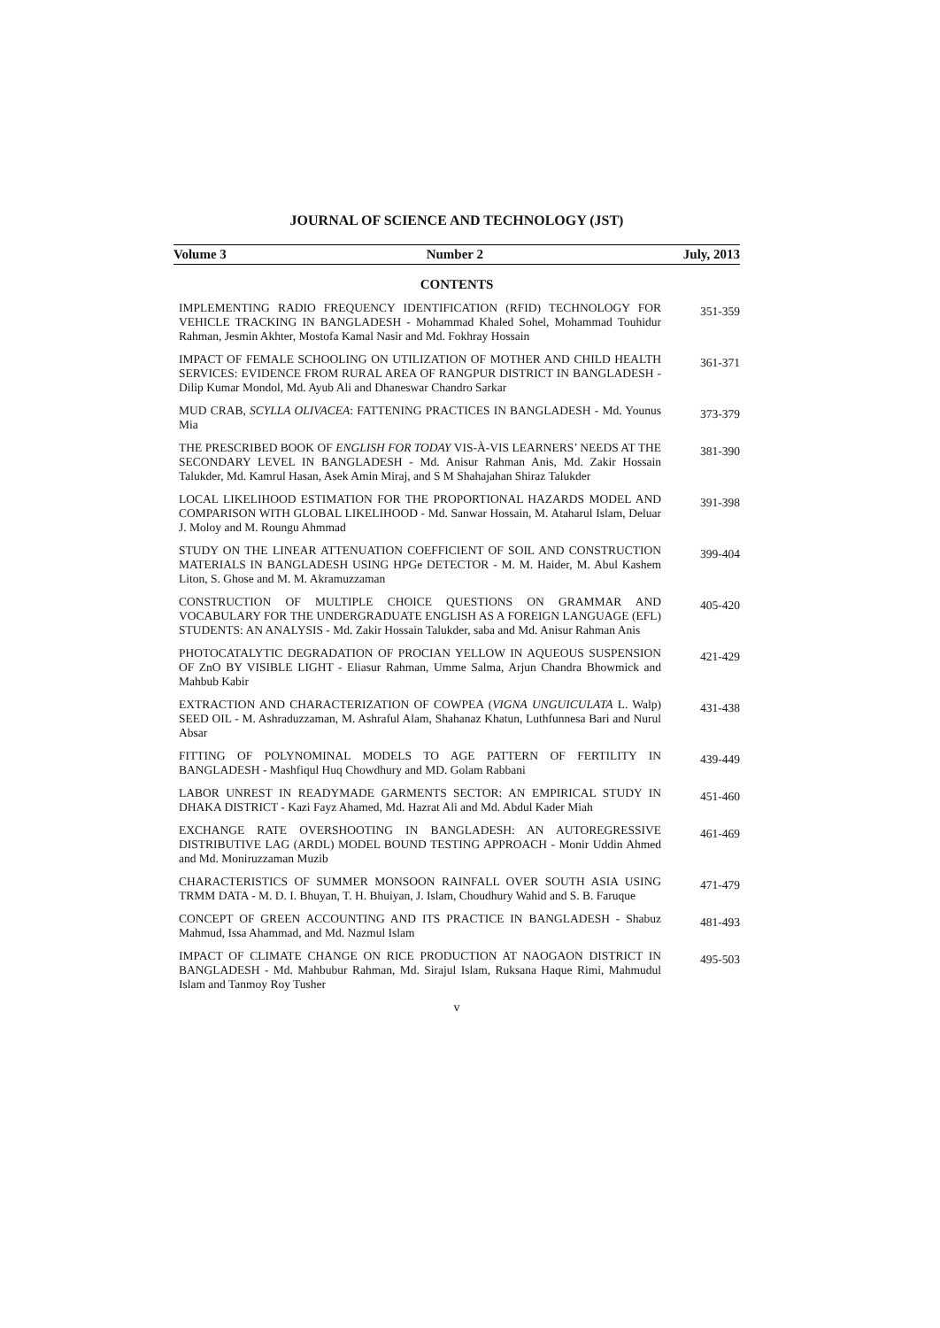JOURNAL OF SCIENCE AND TECHNOLOGY (JST)
Volume 3 Number 2 July, 2013
CONTENTS
IMPLEMENTING RADIO FREQUENCY IDENTIFICATION (RFID) TECHNOLOGY FOR VEHICLE TRACKING IN BANGLADESH - Mohammad Khaled Sohel, Mohammad Touhidur Rahman, Jesmin Akhter, Mostofa Kamal Nasir and Md. Fokhray Hossain
351-359
IMPACT OF FEMALE SCHOOLING ON UTILIZATION OF MOTHER AND CHILD HEALTH SERVICES: EVIDENCE FROM RURAL AREA OF RANGPUR DISTRICT IN BANGLADESH - Dilip Kumar Mondol, Md. Ayub Ali and Dhaneswar Chandro Sarkar
361-371
MUD CRAB, SCYLLA OLIVACEA: FATTENING PRACTICES IN BANGLADESH - Md. Younus Mia
373-379
THE PRESCRIBED BOOK OF ENGLISH FOR TODAY VIS-À-VIS LEARNERS’ NEEDS AT THE SECONDARY LEVEL IN BANGLADESH - Md. Anisur Rahman Anis, Md. Zakir Hossain Talukder, Md. Kamrul Hasan, Asek Amin Miraj, and S M Shahajahan Shiraz Talukder
381-390
LOCAL LIKELIHOOD ESTIMATION FOR THE PROPORTIONAL HAZARDS MODEL AND COMPARISON WITH GLOBAL LIKELIHOOD - Md. Sanwar Hossain, M. Ataharul Islam, Deluar J. Moloy and M. Roungu Ahmmad
391-398
STUDY ON THE LINEAR ATTENUATION COEFFICIENT OF SOIL AND CONSTRUCTION MATERIALS IN BANGLADESH USING HPGe DETECTOR - M. M. Haider, M. Abul Kashem Liton, S. Ghose and M. M. Akramuzzaman
399-404
CONSTRUCTION OF MULTIPLE CHOICE QUESTIONS ON GRAMMAR AND VOCABULARY FOR THE UNDERGRADUATE ENGLISH AS A FOREIGN LANGUAGE (EFL) STUDENTS: AN ANALYSIS - Md. Zakir Hossain Talukder, saba and Md. Anisur Rahman Anis
405-420
PHOTOCATALYTIC DEGRADATION OF PROCIAN YELLOW IN AQUEOUS SUSPENSION OF ZnO BY VISIBLE LIGHT - Eliasur Rahman, Umme Salma, Arjun Chandra Bhowmick and Mahbub Kabir
421-429
EXTRACTION AND CHARACTERIZATION OF COWPEA (VIGNA UNGUICULATA L. Walp) SEED OIL - M. Ashraduzzaman, M. Ashraful Alam, Shahanaz Khatun, Luthfunnesa Bari and Nurul Absar
431-438
FITTING OF POLYNOMINAL MODELS TO AGE PATTERN OF FERTILITY IN BANGLADESH - Mashfiqul Huq Chowdhury and MD. Golam Rabbani
439-449
LABOR UNREST IN READYMADE GARMENTS SECTOR: AN EMPIRICAL STUDY IN DHAKA DISTRICT - Kazi Fayz Ahamed, Md. Hazrat Ali and Md. Abdul Kader Miah
451-460
EXCHANGE RATE OVERSHOOTING IN BANGLADESH: AN AUTOREGRESSIVE DISTRIBUTIVE LAG (ARDL) MODEL BOUND TESTING APPROACH - Monir Uddin Ahmed and Md. Moniruzzaman Muzib
461-469
CHARACTERISTICS OF SUMMER MONSOON RAINFALL OVER SOUTH ASIA USING TRMM DATA - M. D. I. Bhuyan, T. H. Bhuiyan, J. Islam, Choudhury Wahid and S. B. Faruque
471-479
CONCEPT OF GREEN ACCOUNTING AND ITS PRACTICE IN BANGLADESH - Shabuz Mahmud, Issa Ahammad, and Md. Nazmul Islam
481-493
IMPACT OF CLIMATE CHANGE ON RICE PRODUCTION AT NAOGAON DISTRICT IN BANGLADESH - Md. Mahbubur Rahman, Md. Sirajul Islam, Ruksana Haque Rimi, Mahmudul Islam and Tanmoy Roy Tusher
495-503
v